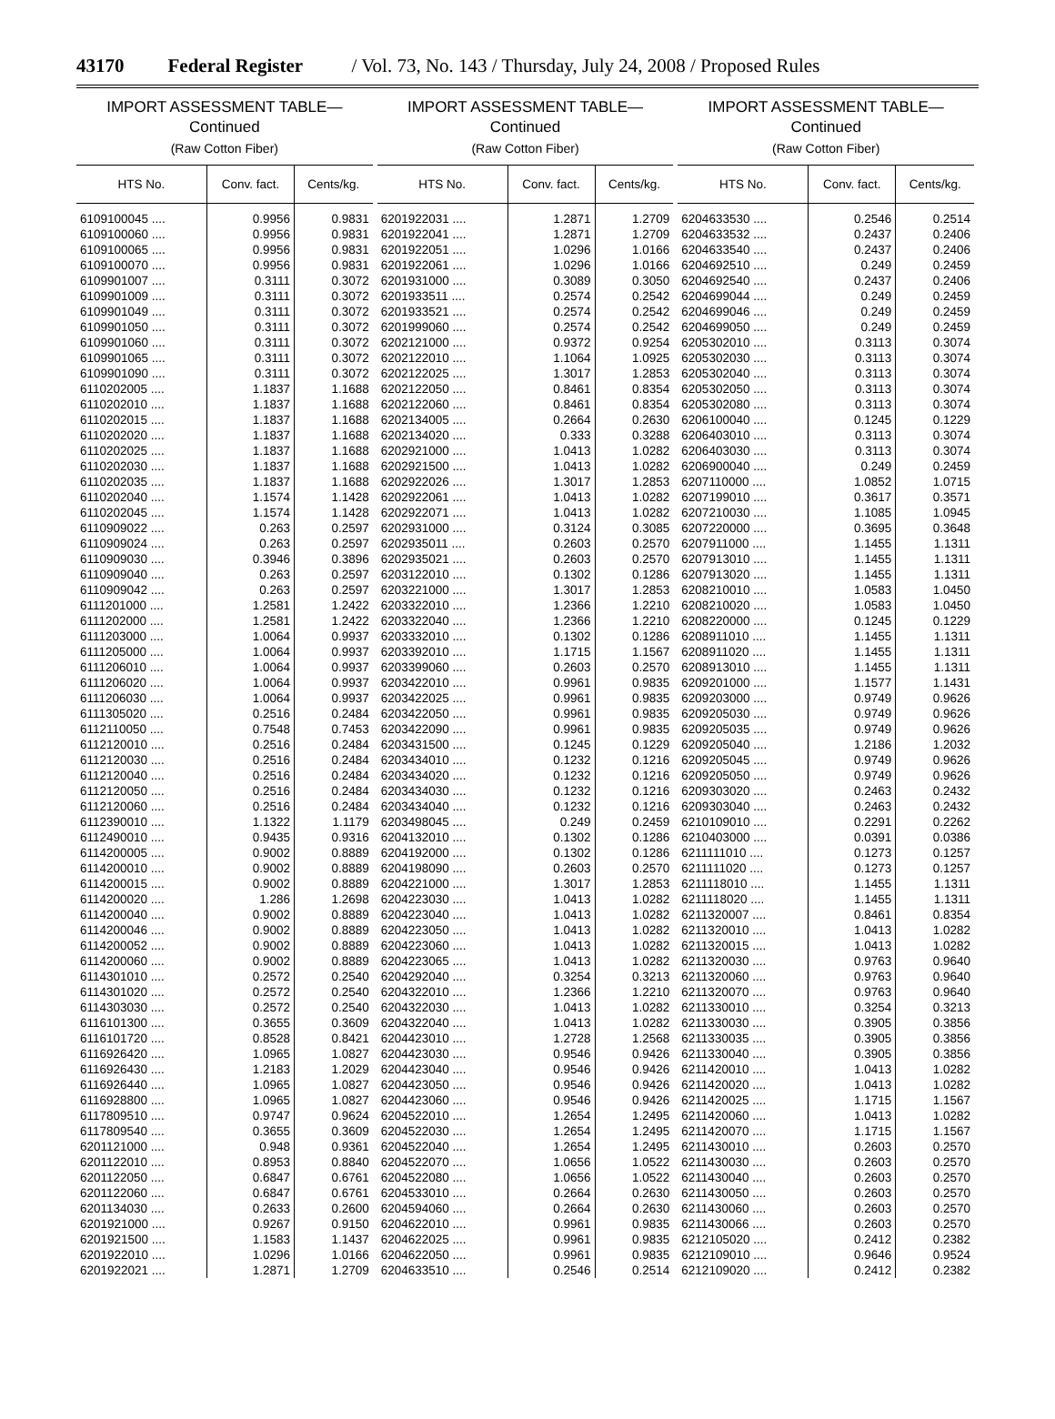43170 Federal Register / Vol. 73, No. 143 / Thursday, July 24, 2008 / Proposed Rules
IMPORT ASSESSMENT TABLE—
Continued
(Raw Cotton Fiber)
| HTS No. | Conv. fact. | Cents/kg. |
| --- | --- | --- |
| 6109100045 .... | 0.9956 | 0.9831 |
| 6109100060 .... | 0.9956 | 0.9831 |
| 6109100065 .... | 0.9956 | 0.9831 |
| 6109100070 .... | 0.9956 | 0.9831 |
| 6109901007 .... | 0.3111 | 0.3072 |
| 6109901009 .... | 0.3111 | 0.3072 |
| 6109901049 .... | 0.3111 | 0.3072 |
| 6109901050 .... | 0.3111 | 0.3072 |
| 6109901060 .... | 0.3111 | 0.3072 |
| 6109901065 .... | 0.3111 | 0.3072 |
| 6109901090 .... | 0.3111 | 0.3072 |
| 6110202005 .... | 1.1837 | 1.1688 |
| 6110202010 .... | 1.1837 | 1.1688 |
| 6110202015 .... | 1.1837 | 1.1688 |
| 6110202020 .... | 1.1837 | 1.1688 |
| 6110202025 .... | 1.1837 | 1.1688 |
| 6110202030 .... | 1.1837 | 1.1688 |
| 6110202035 .... | 1.1837 | 1.1688 |
| 6110202040 .... | 1.1574 | 1.1428 |
| 6110202045 .... | 1.1574 | 1.1428 |
| 6110909022 .... | 0.263 | 0.2597 |
| 6110909024 .... | 0.263 | 0.2597 |
| 6110909030 .... | 0.3946 | 0.3896 |
| 6110909040 .... | 0.263 | 0.2597 |
| 6110909042 .... | 0.263 | 0.2597 |
| 6111201000 .... | 1.2581 | 1.2422 |
| 6111202000 .... | 1.2581 | 1.2422 |
| 6111203000 .... | 1.0064 | 0.9937 |
| 6111205000 .... | 1.0064 | 0.9937 |
| 6111206010 .... | 1.0064 | 0.9937 |
| 6111206020 .... | 1.0064 | 0.9937 |
| 6111206030 .... | 1.0064 | 0.9937 |
| 6111305020 .... | 0.2516 | 0.2484 |
| 6112110050 .... | 0.7548 | 0.7453 |
| 6112120010 .... | 0.2516 | 0.2484 |
| 6112120030 .... | 0.2516 | 0.2484 |
| 6112120040 .... | 0.2516 | 0.2484 |
| 6112120050 .... | 0.2516 | 0.2484 |
| 6112120060 .... | 0.2516 | 0.2484 |
| 6112390010 .... | 1.1322 | 1.1179 |
| 6112490010 .... | 0.9435 | 0.9316 |
| 6114200005 .... | 0.9002 | 0.8889 |
| 6114200010 .... | 0.9002 | 0.8889 |
| 6114200015 .... | 0.9002 | 0.8889 |
| 6114200020 .... | 1.286 | 1.2698 |
| 6114200040 .... | 0.9002 | 0.8889 |
| 6114200046 .... | 0.9002 | 0.8889 |
| 6114200052 .... | 0.9002 | 0.8889 |
| 6114200060 .... | 0.9002 | 0.8889 |
| 6114301010 .... | 0.2572 | 0.2540 |
| 6114301020 .... | 0.2572 | 0.2540 |
| 6114303030 .... | 0.2572 | 0.2540 |
| 6116101300 .... | 0.3655 | 0.3609 |
| 6116101720 .... | 0.8528 | 0.8421 |
| 6116926420 .... | 1.0965 | 1.0827 |
| 6116926430 .... | 1.2183 | 1.2029 |
| 6116926440 .... | 1.0965 | 1.0827 |
| 6116928800 .... | 1.0965 | 1.0827 |
| 6117809510 .... | 0.9747 | 0.9624 |
| 6117809540 .... | 0.3655 | 0.3609 |
| 6201121000 .... | 0.948 | 0.9361 |
| 6201122010 .... | 0.8953 | 0.8840 |
| 6201122050 .... | 0.6847 | 0.6761 |
| 6201122060 .... | 0.6847 | 0.6761 |
| 6201134030 .... | 0.2633 | 0.2600 |
| 6201921000 .... | 0.9267 | 0.9150 |
| 6201921500 .... | 1.1583 | 1.1437 |
| 6201922010 .... | 1.0296 | 1.0166 |
| 6201922021 .... | 1.2871 | 1.2709 |
IMPORT ASSESSMENT TABLE—
Continued
(Raw Cotton Fiber)
| HTS No. | Conv. fact. | Cents/kg. |
| --- | --- | --- |
| 6201922031 .... | 1.2871 | 1.2709 |
| 6201922041 .... | 1.2871 | 1.2709 |
| 6201922051 .... | 1.0296 | 1.0166 |
| 6201922061 .... | 1.0296 | 1.0166 |
| 6201931000 .... | 0.3089 | 0.3050 |
| 6201933511 .... | 0.2574 | 0.2542 |
| 6201933521 .... | 0.2574 | 0.2542 |
| 6201999060 .... | 0.2574 | 0.2542 |
| 6202121000 .... | 0.9372 | 0.9254 |
| 6202122010 .... | 1.1064 | 1.0925 |
| 6202122025 .... | 1.3017 | 1.2853 |
| 6202122050 .... | 0.8461 | 0.8354 |
| 6202122060 .... | 0.8461 | 0.8354 |
| 6202134005 .... | 0.2664 | 0.2630 |
| 6202134020 .... | 0.333 | 0.3288 |
| 6202921000 .... | 1.0413 | 1.0282 |
| 6202921500 .... | 1.0413 | 1.0282 |
| 6202922026 .... | 1.3017 | 1.2853 |
| 6202922061 .... | 1.0413 | 1.0282 |
| 6202922071 .... | 1.0413 | 1.0282 |
| 6202931000 .... | 0.3124 | 0.3085 |
| 6202935011 .... | 0.2603 | 0.2570 |
| 6202935021 .... | 0.2603 | 0.2570 |
| 6203122010 .... | 0.1302 | 0.1286 |
| 6203221000 .... | 1.3017 | 1.2853 |
| 6203322010 .... | 1.2366 | 1.2210 |
| 6203322040 .... | 1.2366 | 1.2210 |
| 6203332010 .... | 0.1302 | 0.1286 |
| 6203392010 .... | 1.1715 | 1.1567 |
| 6203399060 .... | 0.2603 | 0.2570 |
| 6203422010 .... | 0.9961 | 0.9835 |
| 6203422025 .... | 0.9961 | 0.9835 |
| 6203422050 .... | 0.9961 | 0.9835 |
| 6203422090 .... | 0.9961 | 0.9835 |
| 6203431500 .... | 0.1245 | 0.1229 |
| 6203434010 .... | 0.1232 | 0.1216 |
| 6203434020 .... | 0.1232 | 0.1216 |
| 6203434030 .... | 0.1232 | 0.1216 |
| 6203434040 .... | 0.1232 | 0.1216 |
| 6203498045 .... | 0.249 | 0.2459 |
| 6204132010 .... | 0.1302 | 0.1286 |
| 6204192000 .... | 0.1302 | 0.1286 |
| 6204198090 .... | 0.2603 | 0.2570 |
| 6204221000 .... | 1.3017 | 1.2853 |
| 6204223030 .... | 1.0413 | 1.0282 |
| 6204223040 .... | 1.0413 | 1.0282 |
| 6204223050 .... | 1.0413 | 1.0282 |
| 6204223060 .... | 1.0413 | 1.0282 |
| 6204223065 .... | 1.0413 | 1.0282 |
| 6204292040 .... | 0.3254 | 0.3213 |
| 6204322010 .... | 1.2366 | 1.2210 |
| 6204322030 .... | 1.0413 | 1.0282 |
| 6204322040 .... | 1.0413 | 1.0282 |
| 6204423010 .... | 1.2728 | 1.2568 |
| 6204423030 .... | 0.9546 | 0.9426 |
| 6204423040 .... | 0.9546 | 0.9426 |
| 6204423050 .... | 0.9546 | 0.9426 |
| 6204423060 .... | 0.9546 | 0.9426 |
| 6204522010 .... | 1.2654 | 1.2495 |
| 6204522030 .... | 1.2654 | 1.2495 |
| 6204522040 .... | 1.2654 | 1.2495 |
| 6204522070 .... | 1.0656 | 1.0522 |
| 6204522080 .... | 1.0656 | 1.0522 |
| 6204533010 .... | 0.2664 | 0.2630 |
| 6204594060 .... | 0.2664 | 0.2630 |
| 6204622010 .... | 0.9961 | 0.9835 |
| 6204622025 .... | 0.9961 | 0.9835 |
| 6204622050 .... | 0.9961 | 0.9835 |
| 6204633510 .... | 0.2546 | 0.2514 |
IMPORT ASSESSMENT TABLE—
Continued
(Raw Cotton Fiber)
| HTS No. | Conv. fact. | Cents/kg. |
| --- | --- | --- |
| 6204633530 .... | 0.2546 | 0.2514 |
| 6204633532 .... | 0.2437 | 0.2406 |
| 6204633540 .... | 0.2437 | 0.2406 |
| 6204692510 .... | 0.249 | 0.2459 |
| 6204692540 .... | 0.2437 | 0.2406 |
| 6204699044 .... | 0.249 | 0.2459 |
| 6204699046 .... | 0.249 | 0.2459 |
| 6204699050 .... | 0.249 | 0.2459 |
| 6205302010 .... | 0.3113 | 0.3074 |
| 6205302030 .... | 0.3113 | 0.3074 |
| 6205302040 .... | 0.3113 | 0.3074 |
| 6205302050 .... | 0.3113 | 0.3074 |
| 6205302080 .... | 0.3113 | 0.3074 |
| 6206100040 .... | 0.1245 | 0.1229 |
| 6206403010 .... | 0.3113 | 0.3074 |
| 6206403030 .... | 0.3113 | 0.3074 |
| 6206900040 .... | 0.249 | 0.2459 |
| 6207110000 .... | 1.0852 | 1.0715 |
| 6207199010 .... | 0.3617 | 0.3571 |
| 6207210030 .... | 1.1085 | 1.0945 |
| 6207220000 .... | 0.3695 | 0.3648 |
| 6207911000 .... | 1.1455 | 1.1311 |
| 6207913010 .... | 1.1455 | 1.1311 |
| 6207913020 .... | 1.1455 | 1.1311 |
| 6208210010 .... | 1.0583 | 1.0450 |
| 6208210020 .... | 1.0583 | 1.0450 |
| 6208220000 .... | 0.1245 | 0.1229 |
| 6208911010 .... | 1.1455 | 1.1311 |
| 6208911020 .... | 1.1455 | 1.1311 |
| 6208913010 .... | 1.1455 | 1.1311 |
| 6209201000 .... | 1.1577 | 1.1431 |
| 6209203000 .... | 0.9749 | 0.9626 |
| 6209205030 .... | 0.9749 | 0.9626 |
| 6209205035 .... | 0.9749 | 0.9626 |
| 6209205040 .... | 1.2186 | 1.2032 |
| 6209205045 .... | 0.9749 | 0.9626 |
| 6209205050 .... | 0.9749 | 0.9626 |
| 6209303020 .... | 0.2463 | 0.2432 |
| 6209303040 .... | 0.2463 | 0.2432 |
| 6210109010 .... | 0.2291 | 0.2262 |
| 6210403000 .... | 0.0391 | 0.0386 |
| 6211111010 .... | 0.1273 | 0.1257 |
| 6211111020 .... | 0.1273 | 0.1257 |
| 6211118010 .... | 1.1455 | 1.1311 |
| 6211118020 .... | 1.1455 | 1.1311 |
| 6211320007 .... | 0.8461 | 0.8354 |
| 6211320010 .... | 1.0413 | 1.0282 |
| 6211320015 .... | 1.0413 | 1.0282 |
| 6211320030 .... | 0.9763 | 0.9640 |
| 6211320060 .... | 0.9763 | 0.9640 |
| 6211320070 .... | 0.9763 | 0.9640 |
| 6211330010 .... | 0.3254 | 0.3213 |
| 6211330030 .... | 0.3905 | 0.3856 |
| 6211330035 .... | 0.3905 | 0.3856 |
| 6211330040 .... | 0.3905 | 0.3856 |
| 6211420010 .... | 1.0413 | 1.0282 |
| 6211420020 .... | 1.0413 | 1.0282 |
| 6211420025 .... | 1.1715 | 1.1567 |
| 6211420060 .... | 1.0413 | 1.0282 |
| 6211420070 .... | 1.1715 | 1.1567 |
| 6211430010 .... | 0.2603 | 0.2570 |
| 6211430030 .... | 0.2603 | 0.2570 |
| 6211430040 .... | 0.2603 | 0.2570 |
| 6211430050 .... | 0.2603 | 0.2570 |
| 6211430060 .... | 0.2603 | 0.2570 |
| 6211430066 .... | 0.2603 | 0.2570 |
| 6212105020 .... | 0.2412 | 0.2382 |
| 6212109010 .... | 0.9646 | 0.9524 |
| 6212109020 .... | 0.2412 | 0.2382 |